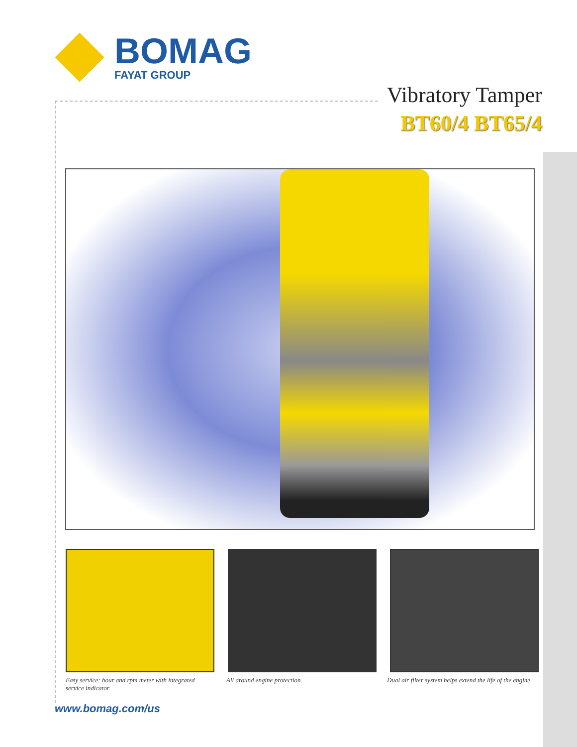BOMAG
FAYAT GROUP
Vibratory Tamper
BT60/4 BT65/4
Easy service: hour and rpm meter with integrated service indicator.
All around engine protection.
Dual air filter system helps extend the life of the engine.
www.bomag.com/us